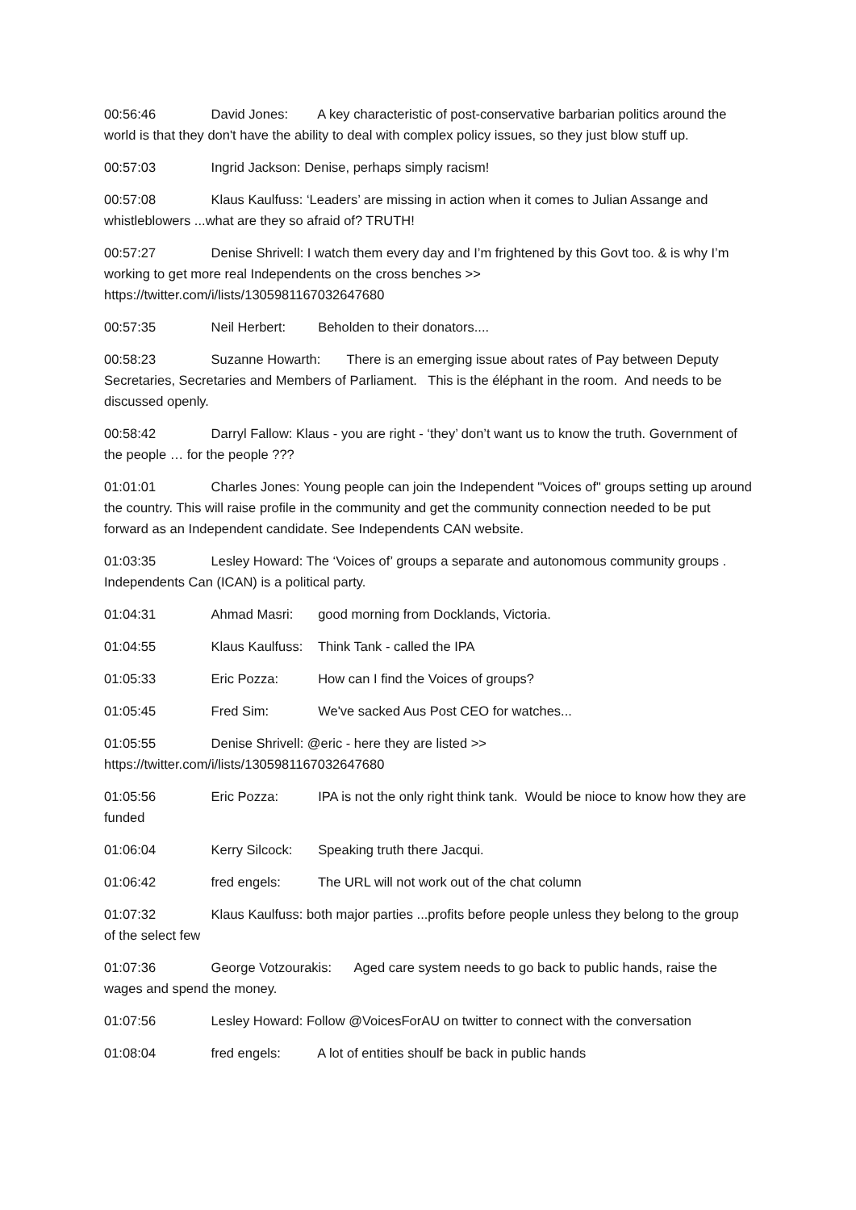00:56:46 David Jones: A key characteristic of post-conservative barbarian politics around the world is that they don't have the ability to deal with complex policy issues, so they just blow stuff up.
00:57:03 Ingrid Jackson: Denise, perhaps simply racism!
00:57:08 Klaus Kaulfuss: ‘Leaders’ are missing in action when it comes to Julian Assange and whistleblowers ...what are they so afraid of? TRUTH!
00:57:27 Denise Shrivell: I watch them every day and I’m frightened by this Govt too. & is why I’m working to get more real Independents on the cross benches >> https://twitter.com/i/lists/1305981167032647680
00:57:35 Neil Herbert: Beholden to their donators....
00:58:23 Suzanne Howarth: There is an emerging issue about rates of Pay between Deputy Secretaries, Secretaries and Members of Parliament. This is the éléphant in the room. And needs to be discussed openly.
00:58:42 Darryl Fallow: Klaus - you are right - ‘they’ don’t want us to know the truth. Government of the people … for the people ???
01:01:01 Charles Jones: Young people can join the Independent "Voices of" groups setting up around the country. This will raise profile in the community and get the community connection needed to be put forward as an Independent candidate. See Independents CAN website.
01:03:35 Lesley Howard: The ‘Voices of’ groups a separate and autonomous community groups . Independents Can (ICAN) is a political party.
01:04:31 Ahmad Masri: good morning from Docklands, Victoria.
01:04:55 Klaus Kaulfuss: Think Tank - called the IPA
01:05:33 Eric Pozza: How can I find the Voices of groups?
01:05:45 Fred Sim: We've sacked Aus Post CEO for watches...
01:05:55 Denise Shrivell: @eric - here they are listed >>
https://twitter.com/i/lists/1305981167032647680
01:05:56 Eric Pozza: IPA is not the only right think tank. Would be nioce to know how they are funded
01:06:04 Kerry Silcock: Speaking truth there Jacqui.
01:06:42 fred engels: The URL will not work out of the chat column
01:07:32 Klaus Kaulfuss: both major parties ...profits before people unless they belong to the group of the select few
01:07:36 George Votzourakis: Aged care system needs to go back to public hands, raise the wages and spend the money.
01:07:56 Lesley Howard: Follow @VoicesForAU on twitter to connect with the conversation
01:08:04 fred engels: A lot of entities shoulf be back in public hands